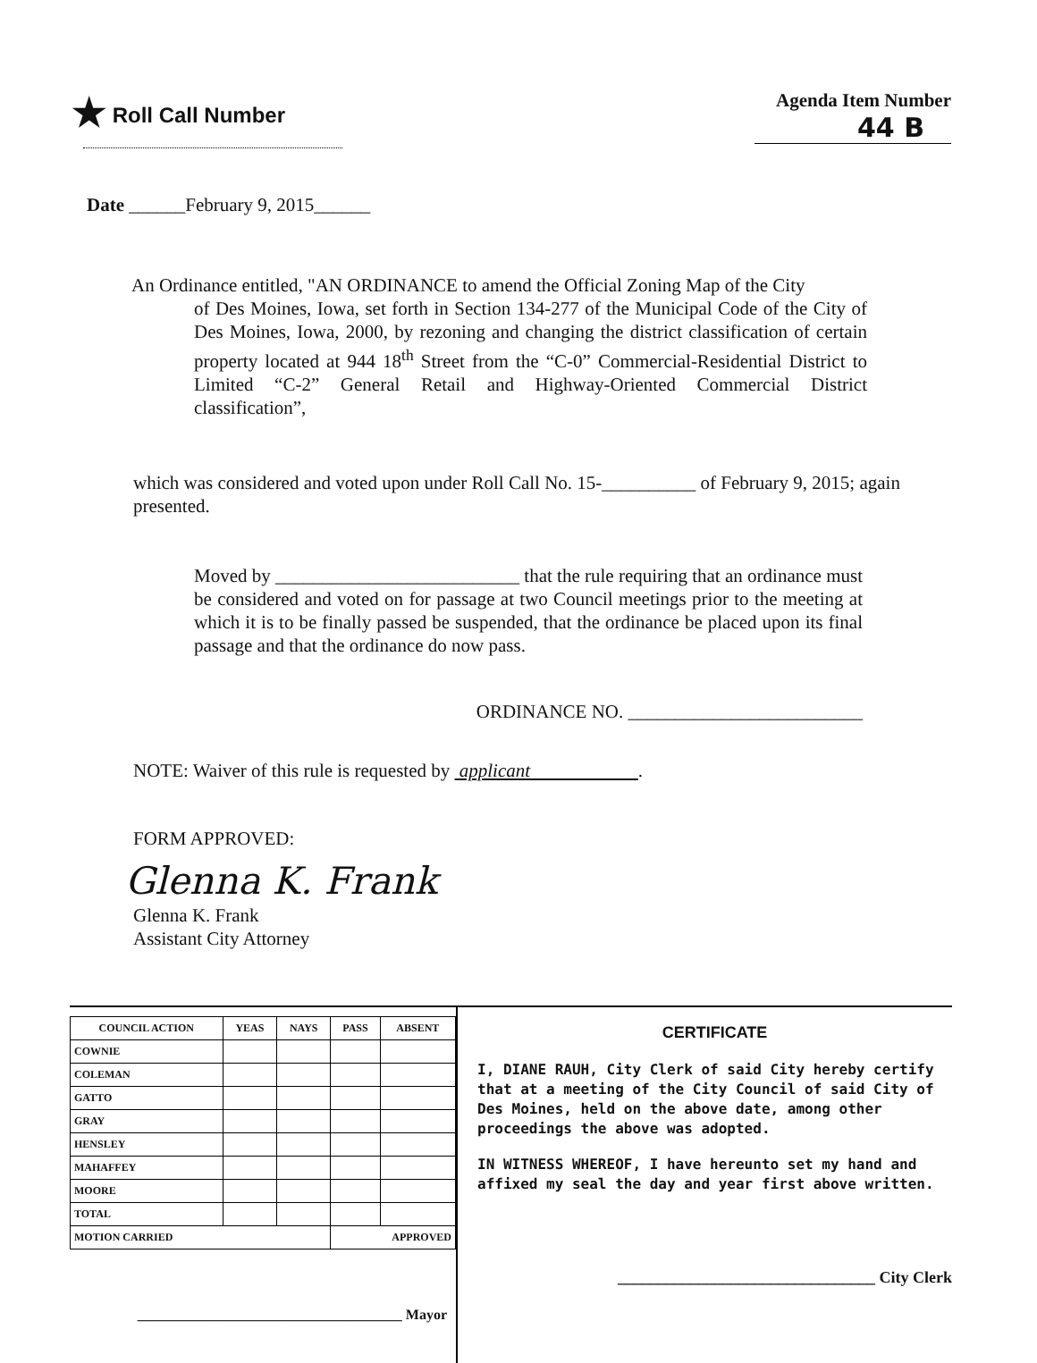★ Roll Call Number Agenda Item Number
44 B
Date ______February 9, 2015______
An Ordinance entitled, "AN ORDINANCE to amend the Official Zoning Map of the City
of Des Moines, Iowa, set forth in Section 134-277 of the Municipal Code of the City of Des Moines, Iowa, 2000, by rezoning and changing the district classification of certain property located at 944 18<sup>th</sup> Street from the “C-0” Commercial-Residential District to Limited “C-2” General Retail and Highway-Oriented Commercial District classification”,
which was considered and voted upon under Roll Call No. 15-__________ of February 9, 2015; again presented.
Moved by __________________________ that the rule requiring that an ordinance must be considered and voted on for passage at two Council meetings prior to the meeting at which it is to be finally passed be suspended, that the ordinance be placed upon its final passage and that the ordinance do now pass.
ORDINANCE NO. _________________________
NOTE: Waiver of this rule is requested by applicant .
FORM APPROVED:
Glenna K. Frank
Glenna K. Frank
Assistant City Attorney
| COUNCIL ACTION | YEAS | NAYS | PASS | ABSENT |
| --- | --- | --- | --- | --- |
| COWNIE | | | | |
| COLEMAN | | | | |
| GATTO | | | | |
| GRAY | | | | |
| HENSLEY | | | | |
| MAHAFFEY | | | | |
| MOORE | | | | |
| TOTAL | | | | |
| MOTION CARRIED | | | APPROVED | |
_____________________________________ Mayor
CERTIFICATE
I, DIANE RAUH, City Clerk of said City hereby certify that at a meeting of the City Council of said City of Des Moines, held on the above date, among other proceedings the above was adopted.
IN WITNESS WHEREOF, I have hereunto set my hand and affixed my seal the day and year first above written.
________________________________ City Clerk